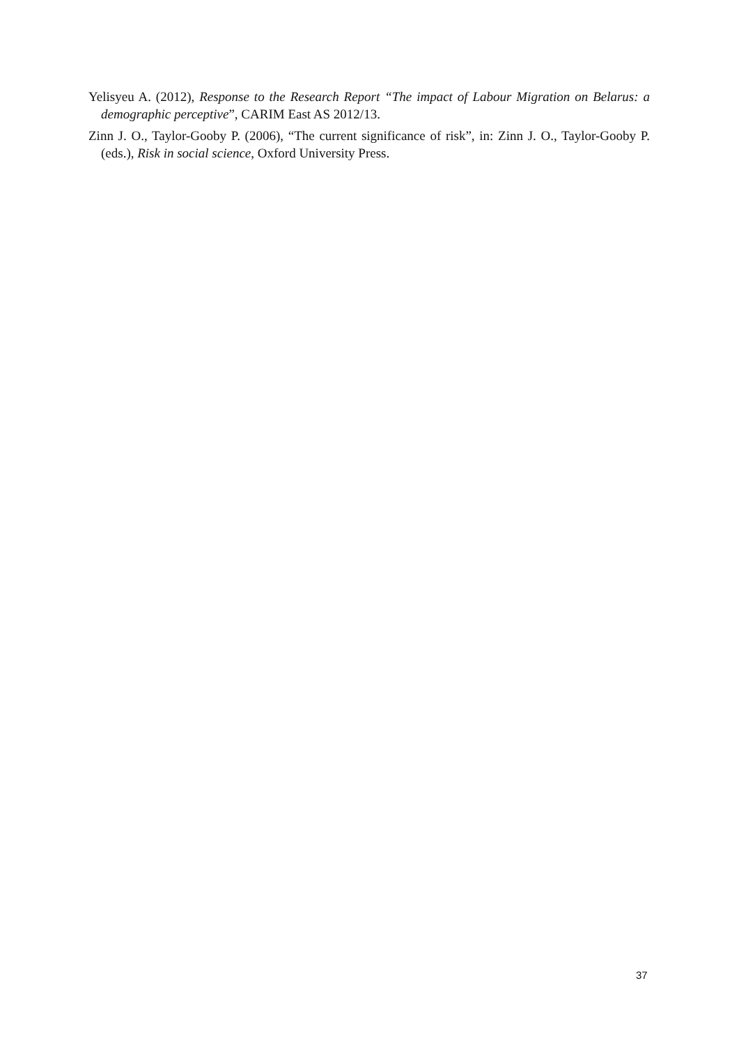Yelisyeu A. (2012), Response to the Research Report “The impact of Labour Migration on Belarus: a demographic perceptive”, CARIM East AS 2012/13.
Zinn J. O., Taylor-Gooby P. (2006), “The current significance of risk”, in: Zinn J. O., Taylor-Gooby P. (eds.), Risk in social science, Oxford University Press.
37